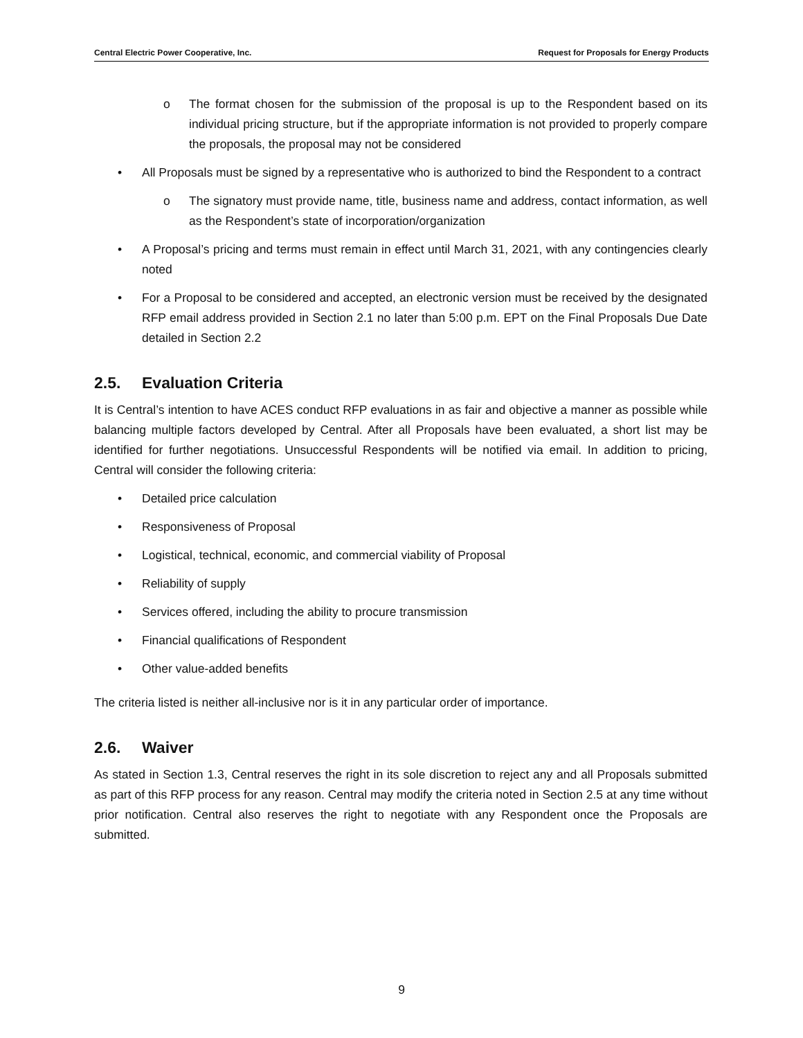Central Electric Power Cooperative, Inc. Request for Proposals for Energy Products
o The format chosen for the submission of the proposal is up to the Respondent based on its individual pricing structure, but if the appropriate information is not provided to properly compare the proposals, the proposal may not be considered
• All Proposals must be signed by a representative who is authorized to bind the Respondent to a contract
o The signatory must provide name, title, business name and address, contact information, as well as the Respondent’s state of incorporation/organization
• A Proposal’s pricing and terms must remain in effect until March 31, 2021, with any contingencies clearly noted
• For a Proposal to be considered and accepted, an electronic version must be received by the designated RFP email address provided in Section 2.1 no later than 5:00 p.m. EPT on the Final Proposals Due Date detailed in Section 2.2
2.5. Evaluation Criteria
It is Central’s intention to have ACES conduct RFP evaluations in as fair and objective a manner as possible while balancing multiple factors developed by Central. After all Proposals have been evaluated, a short list may be identified for further negotiations. Unsuccessful Respondents will be notified via email. In addition to pricing, Central will consider the following criteria:
• Detailed price calculation
• Responsiveness of Proposal
• Logistical, technical, economic, and commercial viability of Proposal
• Reliability of supply
• Services offered, including the ability to procure transmission
• Financial qualifications of Respondent
• Other value-added benefits
The criteria listed is neither all-inclusive nor is it in any particular order of importance.
2.6. Waiver
As stated in Section 1.3, Central reserves the right in its sole discretion to reject any and all Proposals submitted as part of this RFP process for any reason. Central may modify the criteria noted in Section 2.5 at any time without prior notification. Central also reserves the right to negotiate with any Respondent once the Proposals are submitted.
9